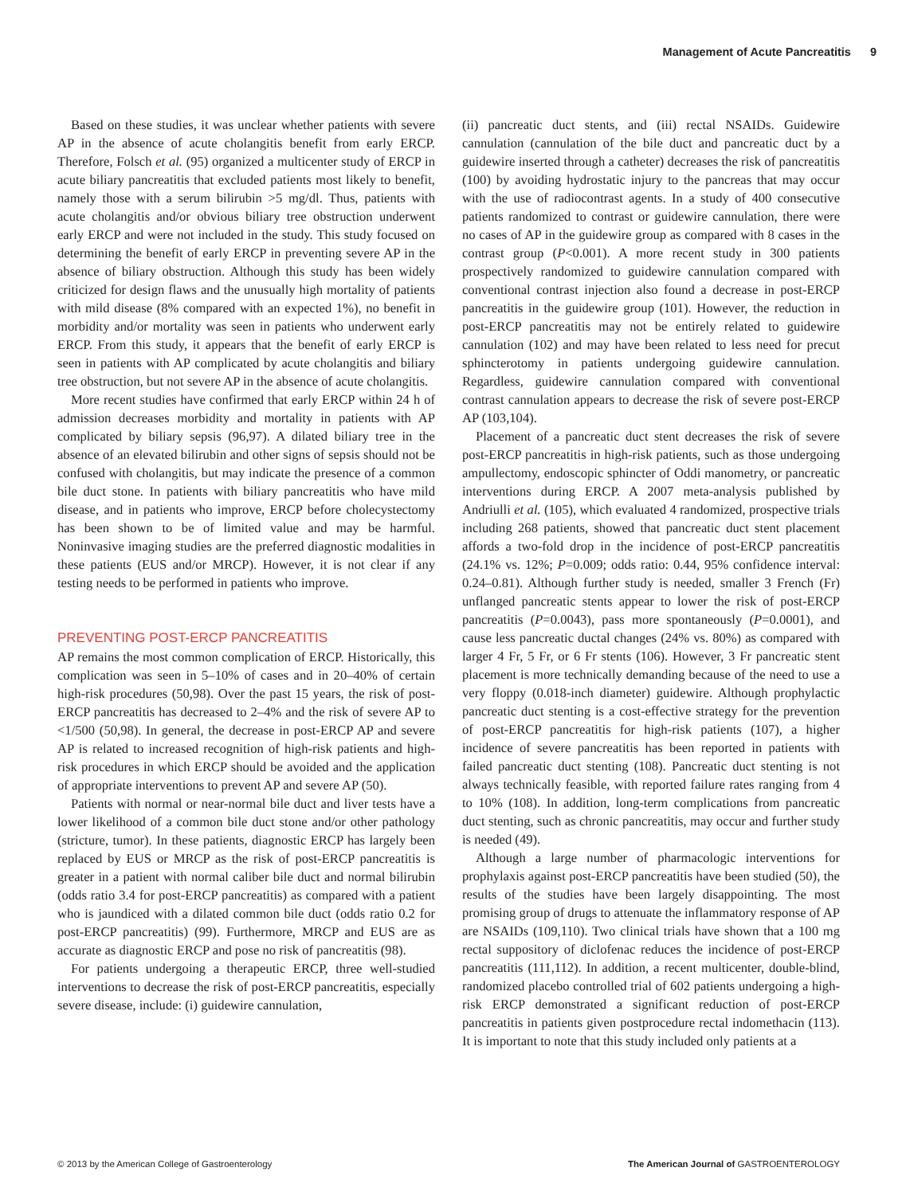Management of Acute Pancreatitis 9
Based on these studies, it was unclear whether patients with severe AP in the absence of acute cholangitis benefit from early ERCP. Therefore, Folsch et al. (95) organized a multicenter study of ERCP in acute biliary pancreatitis that excluded patients most likely to benefit, namely those with a serum bilirubin >5 mg/dl. Thus, patients with acute cholangitis and/or obvious biliary tree obstruction underwent early ERCP and were not included in the study. This study focused on determining the benefit of early ERCP in preventing severe AP in the absence of biliary obstruction. Although this study has been widely criticized for design flaws and the unusually high mortality of patients with mild disease (8% compared with an expected 1%), no benefit in morbidity and/or mortality was seen in patients who underwent early ERCP. From this study, it appears that the benefit of early ERCP is seen in patients with AP complicated by acute cholangitis and biliary tree obstruction, but not severe AP in the absence of acute cholangitis.
More recent studies have confirmed that early ERCP within 24 h of admission decreases morbidity and mortality in patients with AP complicated by biliary sepsis (96,97). A dilated biliary tree in the absence of an elevated bilirubin and other signs of sepsis should not be confused with cholangitis, but may indicate the presence of a common bile duct stone. In patients with biliary pancreatitis who have mild disease, and in patients who improve, ERCP before cholecystectomy has been shown to be of limited value and may be harmful. Noninvasive imaging studies are the preferred diagnostic modalities in these patients (EUS and/or MRCP). However, it is not clear if any testing needs to be performed in patients who improve.
PREVENTING POST-ERCP PANCREATITIS
AP remains the most common complication of ERCP. Historically, this complication was seen in 5–10% of cases and in 20–40% of certain high-risk procedures (50,98). Over the past 15 years, the risk of post-ERCP pancreatitis has decreased to 2–4% and the risk of severe AP to <1/500 (50,98). In general, the decrease in post-ERCP AP and severe AP is related to increased recognition of high-risk patients and high-risk procedures in which ERCP should be avoided and the application of appropriate interventions to prevent AP and severe AP (50).
Patients with normal or near-normal bile duct and liver tests have a lower likelihood of a common bile duct stone and/or other pathology (stricture, tumor). In these patients, diagnostic ERCP has largely been replaced by EUS or MRCP as the risk of post-ERCP pancreatitis is greater in a patient with normal caliber bile duct and normal bilirubin (odds ratio 3.4 for post-ERCP pancreatitis) as compared with a patient who is jaundiced with a dilated common bile duct (odds ratio 0.2 for post-ERCP pancreatitis) (99). Furthermore, MRCP and EUS are as accurate as diagnostic ERCP and pose no risk of pancreatitis (98).
For patients undergoing a therapeutic ERCP, three well-studied interventions to decrease the risk of post-ERCP pancreatitis, especially severe disease, include: (i) guidewire cannulation,
(ii) pancreatic duct stents, and (iii) rectal NSAIDs. Guidewire cannulation (cannulation of the bile duct and pancreatic duct by a guidewire inserted through a catheter) decreases the risk of pancreatitis (100) by avoiding hydrostatic injury to the pancreas that may occur with the use of radiocontrast agents. In a study of 400 consecutive patients randomized to contrast or guidewire cannulation, there were no cases of AP in the guidewire group as compared with 8 cases in the contrast group (P<0.001). A more recent study in 300 patients prospectively randomized to guidewire cannulation compared with conventional contrast injection also found a decrease in post-ERCP pancreatitis in the guidewire group (101). However, the reduction in post-ERCP pancreatitis may not be entirely related to guidewire cannulation (102) and may have been related to less need for precut sphincterotomy in patients undergoing guidewire cannulation. Regardless, guidewire cannulation compared with conventional contrast cannulation appears to decrease the risk of severe post-ERCP AP (103,104).
Placement of a pancreatic duct stent decreases the risk of severe post-ERCP pancreatitis in high-risk patients, such as those undergoing ampullectomy, endoscopic sphincter of Oddi manometry, or pancreatic interventions during ERCP. A 2007 meta-analysis published by Andriulli et al. (105), which evaluated 4 randomized, prospective trials including 268 patients, showed that pancreatic duct stent placement affords a two-fold drop in the incidence of post-ERCP pancreatitis (24.1% vs. 12%; P=0.009; odds ratio: 0.44, 95% confidence interval: 0.24–0.81). Although further study is needed, smaller 3 French (Fr) unflanged pancreatic stents appear to lower the risk of post-ERCP pancreatitis (P=0.0043), pass more spontaneously (P=0.0001), and cause less pancreatic ductal changes (24% vs. 80%) as compared with larger 4 Fr, 5 Fr, or 6 Fr stents (106). However, 3 Fr pancreatic stent placement is more technically demanding because of the need to use a very floppy (0.018-inch diameter) guidewire. Although prophylactic pancreatic duct stenting is a cost-effective strategy for the prevention of post-ERCP pancreatitis for high-risk patients (107), a higher incidence of severe pancreatitis has been reported in patients with failed pancreatic duct stenting (108). Pancreatic duct stenting is not always technically feasible, with reported failure rates ranging from 4 to 10% (108). In addition, long-term complications from pancreatic duct stenting, such as chronic pancreatitis, may occur and further study is needed (49).
Although a large number of pharmacologic interventions for prophylaxis against post-ERCP pancreatitis have been studied (50), the results of the studies have been largely disappointing. The most promising group of drugs to attenuate the inflammatory response of AP are NSAIDs (109,110). Two clinical trials have shown that a 100 mg rectal suppository of diclofenac reduces the incidence of post-ERCP pancreatitis (111,112). In addition, a recent multicenter, double-blind, randomized placebo controlled trial of 602 patients undergoing a high-risk ERCP demonstrated a significant reduction of post-ERCP pancreatitis in patients given postprocedure rectal indomethacin (113). It is important to note that this study included only patients at a
© 2013 by the American College of Gastroenterology The American Journal of GASTROENTEROLOGY